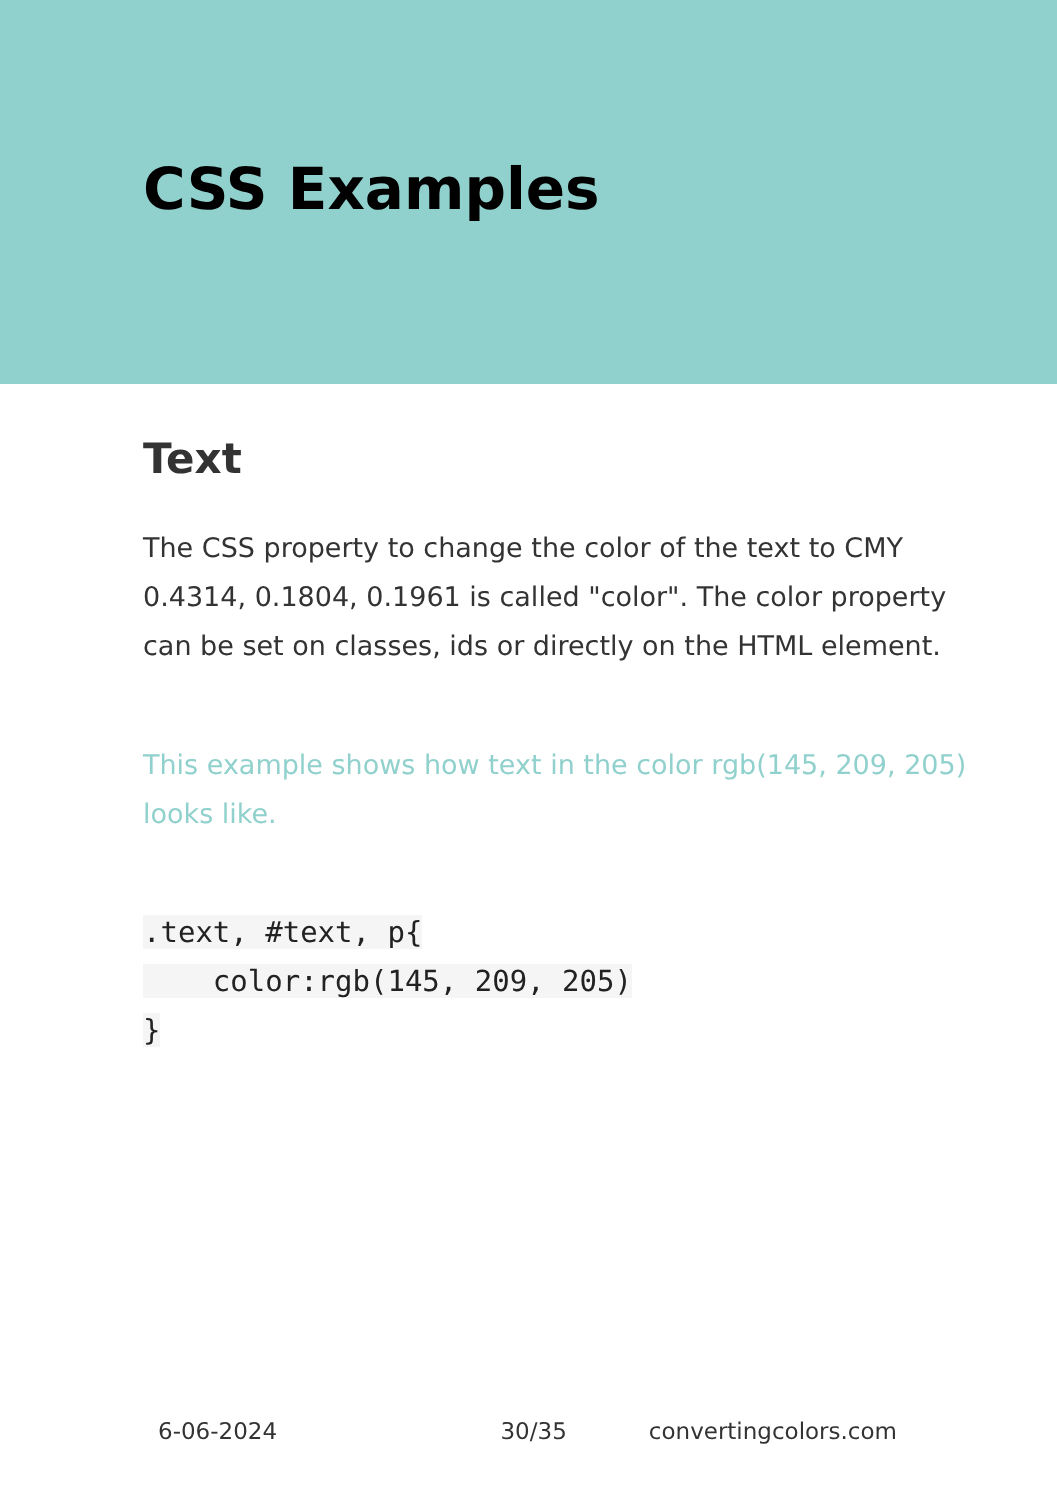CSS Examples
Text
The CSS property to change the color of the text to CMY 0.4314, 0.1804, 0.1961 is called "color". The color property can be set on classes, ids or directly on the HTML element.
This example shows how text in the color rgb(145, 209, 205) looks like.
.text, #text, p{
    color:rgb(145, 209, 205)
}
6-06-2024 30/35 convertingcolors.com